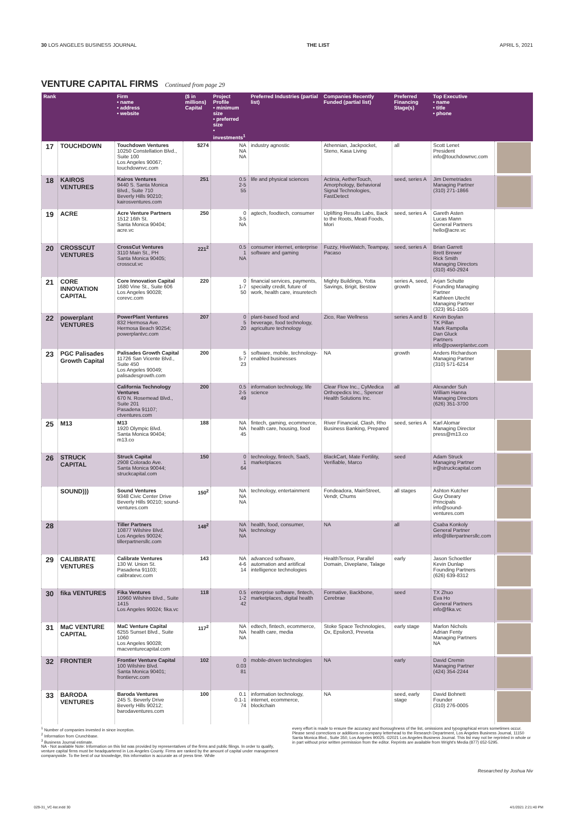30 LOS ANGELES BUSINESS JOURNAL THE LIST APRIL 5, 2021
VENTURE CAPITAL FIRMS Continued from page 29
| Rank | | Firm • name • address • website | ($ in millions) Capital | Project Profile • minimum size • preferred size • investments<sup>1</sup> | Preferred Industries (partial list) | Companies Recently Funded (partial list) | Preferred Financing Stage(s) | Top Executive • name • title • phone | |
| --- | --- | --- | --- | --- | --- | --- | --- | --- | --- |
| 17 | TOUCHDOWN | Touchdown Ventures 10250 Constellation Blvd., Suite 100 Los Angeles 90067; touchdownvc.com | $274 | NA NA NA | industry agnostic | Athennian, Jackpocket, Steno, Kasa Living | all | Scott Lenet President info@touchdownvc.com | |
| 18 | KAIROS VENTURES | Kairos Ventures 9440 S. Santa Monica Blvd., Suite 710 Beverly Hills 90210; kairosventures.com | 251 | 0.5 2-5 55 | life and physical sciences | Actinia, AetherTouch, Amorphology, Behavioral Signal Technologies, FastDetect | seed, series A | Jim Demetriades Managing Partner (310) 271-1866 | |
| 19 | ACRE | Acre Venture Partners 1512 16th St. Santa Monica 90404; acre.vc | 250 | 0 3-5 NA | agtech, foodtech, consumer | Uplifting Results Labs, Back to the Roots, Meati Foods, Mori | seed, series A | Gareth Asten Lucas Mann General Partners hello@acre.vc | |
| 20 | CROSSCUT VENTURES | CrossCut Ventures 3110 Main St., PH Santa Monica 90405; crosscut.vc | 221<sup>2</sup> | 0.5 1 NA | consumer internet, enterprise software and gaming | Fuzzy, HiveWatch, Teampay, Pacaso | seed, series A | Brian Garrett Brett Brewer Rick Smith Managing Directors (310) 450-2924 | |
| 21 | CORE INNOVATION CAPITAL | Core Innovation Capital 1680 Vine St., Suite 606 Los Angeles 90028; corevc.com | 220 | 0 1-7 50 | financial services, payments, specialty credit, future of work, health care, insuretech | Mighty Buildings, Yotta Savings, Brigit, Bestow | series A, seed, growth | Arjan Schutte Founding Managing Partner Kathleen Utecht Managing Partner (323) 951-1505 | |
| 22 | powerplant VENTURES | PowerPlant Ventures 832 Hermosa Ave. Hermosa Beach 90254; powerplantvc.com | 207 | 0 5 20 | plant-based food and beverage, food technology, agriculture technology | Zico, Rae Wellness | series A and B | Kevin Boylan TK Pillan Mark Rampolla Dan Gluck Partners info@powerplantvc.com | |
| 23 | PGC Palisades Growth Capital | Palisades Growth Capital 11726 San Vicente Blvd., Suite 450 Los Angeles 90049; palisadesgrowth.com | 200 | 5 5-7 23 | software, mobile, technology-enabled businesses | NA | growth | Anders Richardson Managing Partner (310) 571-6214 | |
| | | California Technology Ventures 670 N. Rosemead Blvd., Suite 201 Pasadena 91107; ctventures.com | 200 | 0.5 2-5 49 | information technology, life science | Clear Flow Inc., CyMedica Orthopedics Inc., Spencer Health Solutions Inc. | all | Alexander Suh William Hanna Managing Directors (626) 351-3700 | |
| 25 | M13 | M13 1920 Olympic Blvd. Santa Monica 90404; m13.co | 188 | NA NA 45 | fintech, gaming, ecommerce, health care, housing, food | River Financial, Clash, Rho Business Banking, Prepared | seed, series A | Karl Alomar Managing Director press@m13.co | |
| 26 | STRUCK CAPITAL | Struck Capital 2908 Colorado Ave. Santa Monica 90044; struckcapital.com | 150 | 0 1 64 | technology, fintech, SaaS, marketplaces | BlackCart, Mate Fertility, Verifiable, Marco | seed | Adam Struck Managing Partner ir@struckcapital.com | |
| | SOUND))) | Sound Ventures 9348 Civic Center Drive Beverly Hills 90210; sound-ventures.com | 150<sup>2</sup> | NA NA NA | technology, entertainment | Fondeadora, MainStreet, Vendr, Chums | all stages | Ashton Kutcher Guy Oseary Principals info@sound-ventures.com | |
| 28 | | Tiller Partners 10877 Wilshire Blvd. Los Angeles 90024; tillerpartnersllc.com | 148<sup>2</sup> | NA NA NA | health, food, consumer, technology | NA | all | Csaba Konkoly General Partner info@tillerpartnersllc.com | |
| 29 | CALIBRATE VENTURES | Calibrate Ventures 130 W. Union St. Pasadena 91103; calibratevc.com | 143 | NA 4-6 14 | advanced software, automation and aritifical intelligence technologies | HealthTensor, Parallel Domain, Diveplane, Talage | early | Jason Schoettler Kevin Dunlap Founding Partners (626) 639-8312 | |
| 30 | fika VENTURES | Fika Ventures 10960 Wilshire Blvd., Suite 1415 Los Angeles 90024; fika.vc | 118 | 0.5 1-2 42 | enterprise software, fintech, marketplaces, digital health | Formative, Backbone, Cerebrae | seed | TX Zhuo Eva Ho General Partners info@fika.vc | |
| 31 | MaC VENTURE CAPITAL | MaC Venture Capital 6255 Sunset Blvd., Suite 1060 Los Angeles 90028; macventurecapital.com | 117<sup>2</sup> | NA NA NA | edtech, fintech, ecommerce, health care, media | Stoke Space Technologies, Ox, Epsilon3, Preveta | early stage | Marlon Nichols Adrian Fenty Managing Partners NA | |
| 32 | FRONTIER | Frontier Venture Capital 100 Wilshire Blvd. Santa Monica 90401; frontiervc.com | 102 | 0 0.03 81 | mobile-driven technologies | NA | early | David Cremin Managing Partner (424) 354-2244 | |
| 33 | BARODA VENTURES | Baroda Ventures 245 S. Beverly Drive Beverly Hills 90212; barodaventures.com | 100 | 0.1 0.1-1 74 | information technology, internet, ecommerce, blockchain | NA | seed, early stage | David Bohnett Founder (310) 276-0005 | |
<sup>1</sup> Number of companies invested in since inception.
<sup>2</sup> Information from Crunchbase.
<sup>3</sup> Business Journal estimate.
NA - Not available Note: Information on this list was provided by representatives of the firms and public filings. In order to qualify, venture capital firms must be headquartered in Los Angeles County. Firms are ranked by the amount of capital under management companywide. To the best of our knowledge, this information is accurate as of press time. While
every effort is made to ensure the accuracy and thoroughness of the list, omissions and typographical errors sometimes occur. Please send corrections or additions on company letterhead to the Research Department, Los Angeles Business Journal, 11150 Santa Monica Blvd., Suite 350, Los Angeles 90025. ©2021 Los Angeles Business Journal. This list may not be reprinted in whole or in part without prior written permission from the editor. Reprints are available from Wright's Media (877) 652-5295.
Researched by Joshua Niv
029-31_VC-list.indd 30 4/1/2021 2:21:40 PM